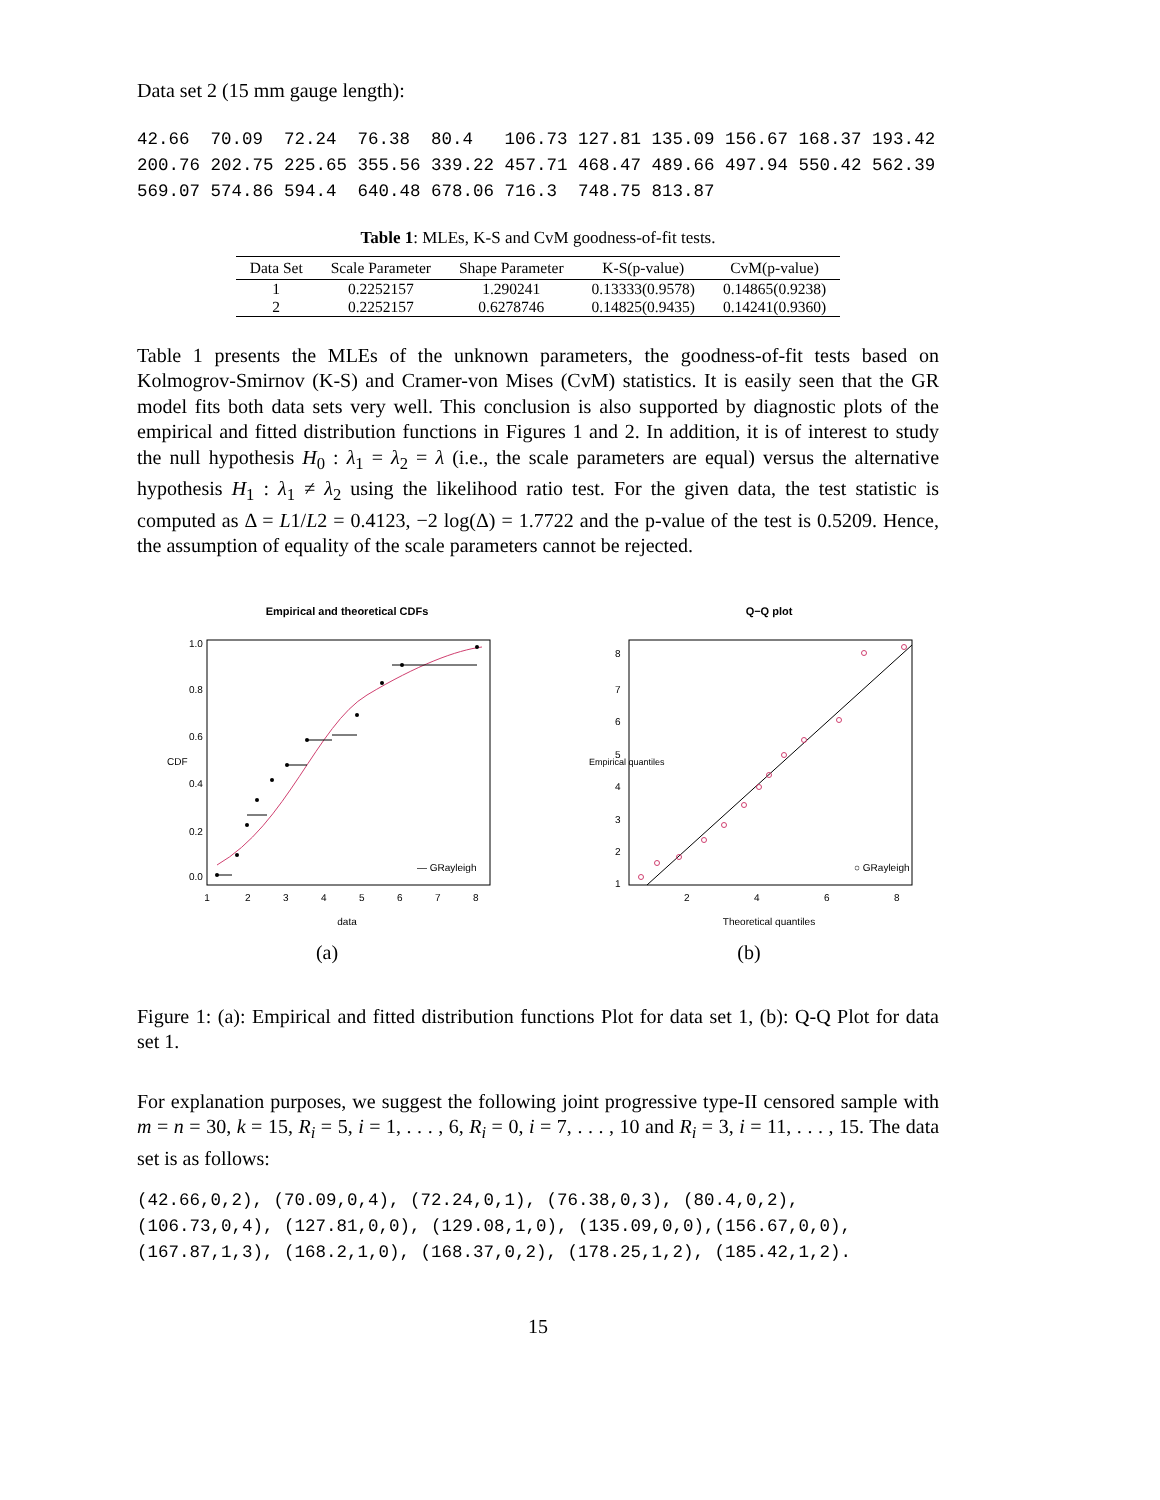Data set 2 (15 mm gauge length):
42.66  70.09  72.24  76.38  80.4   106.73 127.81 135.09 156.67 168.37 193.42
200.76 202.75 225.65 355.56 339.22 457.71 468.47 489.66 497.94 550.42 562.39
569.07 574.86 594.4  640.48 678.06 716.3  748.75 813.87
Table 1: MLEs, K-S and CvM goodness-of-fit tests.
| Data Set | Scale Parameter | Shape Parameter | K-S(p-value) | CvM(p-value) |
| --- | --- | --- | --- | --- |
| 1 | 0.2252157 | 1.290241 | 0.13333(0.9578) | 0.14865(0.9238) |
| 2 | 0.2252157 | 0.6278746 | 0.14825(0.9435) | 0.14241(0.9360) |
Table 1 presents the MLEs of the unknown parameters, the goodness-of-fit tests based on Kolmogrov-Smirnov (K-S) and Cramer-von Mises (CvM) statistics. It is easily seen that the GR model fits both data sets very well. This conclusion is also supported by diagnostic plots of the empirical and fitted distribution functions in Figures 1 and 2. In addition, it is of interest to study the null hypothesis H<sub>0</sub> : λ<sub>1</sub> = λ<sub>2</sub> = λ (i.e., the scale parameters are equal) versus the alternative hypothesis H<sub>1</sub> : λ<sub>1</sub> ≠ λ<sub>2</sub> using the likelihood ratio test. For the given data, the test statistic is computed as Δ = L1/L2 = 0.4123, −2 log(Δ) = 1.7722 and the p-value of the test is 0.5209. Hence, the assumption of equality of the scale parameters cannot be rejected.
Empirical and theoretical CDFs
— GRayleigh
1
2
3
4
5
6
7
8
data
CDF
0.0
0.2
0.4
0.6
0.8
1.0
(a)
Q−Q plot
○ GRayleigh
2
4
6
8
Theoretical quantiles
Empirical quantiles
8
7
6
5
4
3
2
1
(b)
Figure 1: (a): Empirical and fitted distribution functions Plot for data set 1, (b): Q-Q Plot for data set 1.
For explanation purposes, we suggest the following joint progressive type-II censored sample with m = n = 30, k = 15, R<sub>i</sub> = 5, i = 1, . . . , 6, R<sub>i</sub> = 0, i = 7, . . . , 10 and R<sub>i</sub> = 3, i = 11, . . . , 15. The data set is as follows:
(42.66,0,2), (70.09,0,4), (72.24,0,1), (76.38,0,3), (80.4,0,2),
(106.73,0,4), (127.81,0,0), (129.08,1,0), (135.09,0,0),(156.67,0,0),
(167.87,1,3), (168.2,1,0), (168.37,0,2), (178.25,1,2), (185.42,1,2).
15